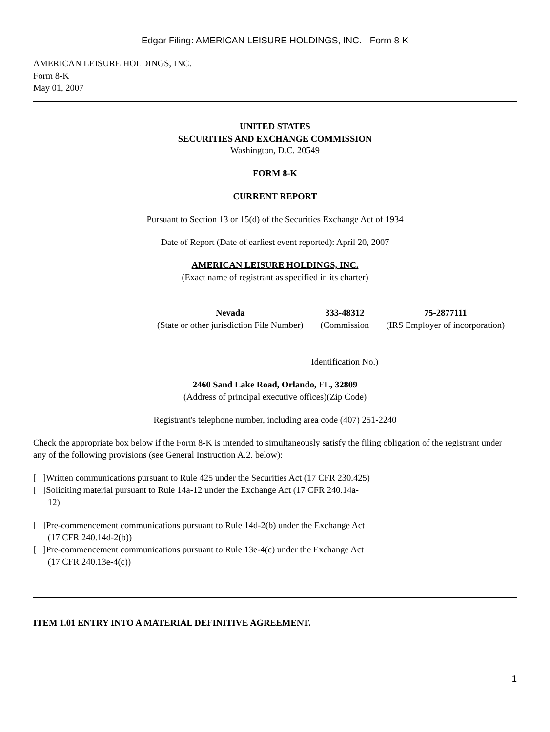Edgar Filing: AMERICAN LEISURE HOLDINGS, INC. - Form 8-K
AMERICAN LEISURE HOLDINGS, INC.
Form 8-K
May 01, 2007
UNITED STATES
SECURITIES AND EXCHANGE COMMISSION
Washington, D.C. 20549
FORM 8-K
CURRENT REPORT
Pursuant to Section 13 or 15(d) of the Securities Exchange Act of 1934
Date of Report (Date of earliest event reported): April 20, 2007
AMERICAN LEISURE HOLDINGS, INC.
(Exact name of registrant as specified in its charter)
| Nevada | 333-48312 | 75-2877111 |
| (State or other jurisdiction File Number) | (Commission Identification No.) | (IRS Employer of incorporation) |
2460 Sand Lake Road, Orlando, FL, 32809
(Address of principal executive offices)(Zip Code)
Registrant's telephone number, including area code (407) 251-2240
Check the appropriate box below if the Form 8-K is intended to simultaneously satisfy the filing obligation of the registrant under any of the following provisions (see General Instruction A.2. below):
[ ]Written communications pursuant to Rule 425 under the Securities Act (17 CFR 230.425)
[ ]Soliciting material pursuant to Rule 14a-12 under the Exchange Act (17 CFR 240.14a-12)
[ ]Pre-commencement communications pursuant to Rule 14d-2(b) under the Exchange Act (17 CFR 240.14d-2(b))
[ ]Pre-commencement communications pursuant to Rule 13e-4(c) under the Exchange Act (17 CFR 240.13e-4(c))
ITEM 1.01 ENTRY INTO A MATERIAL DEFINITIVE AGREEMENT.
1